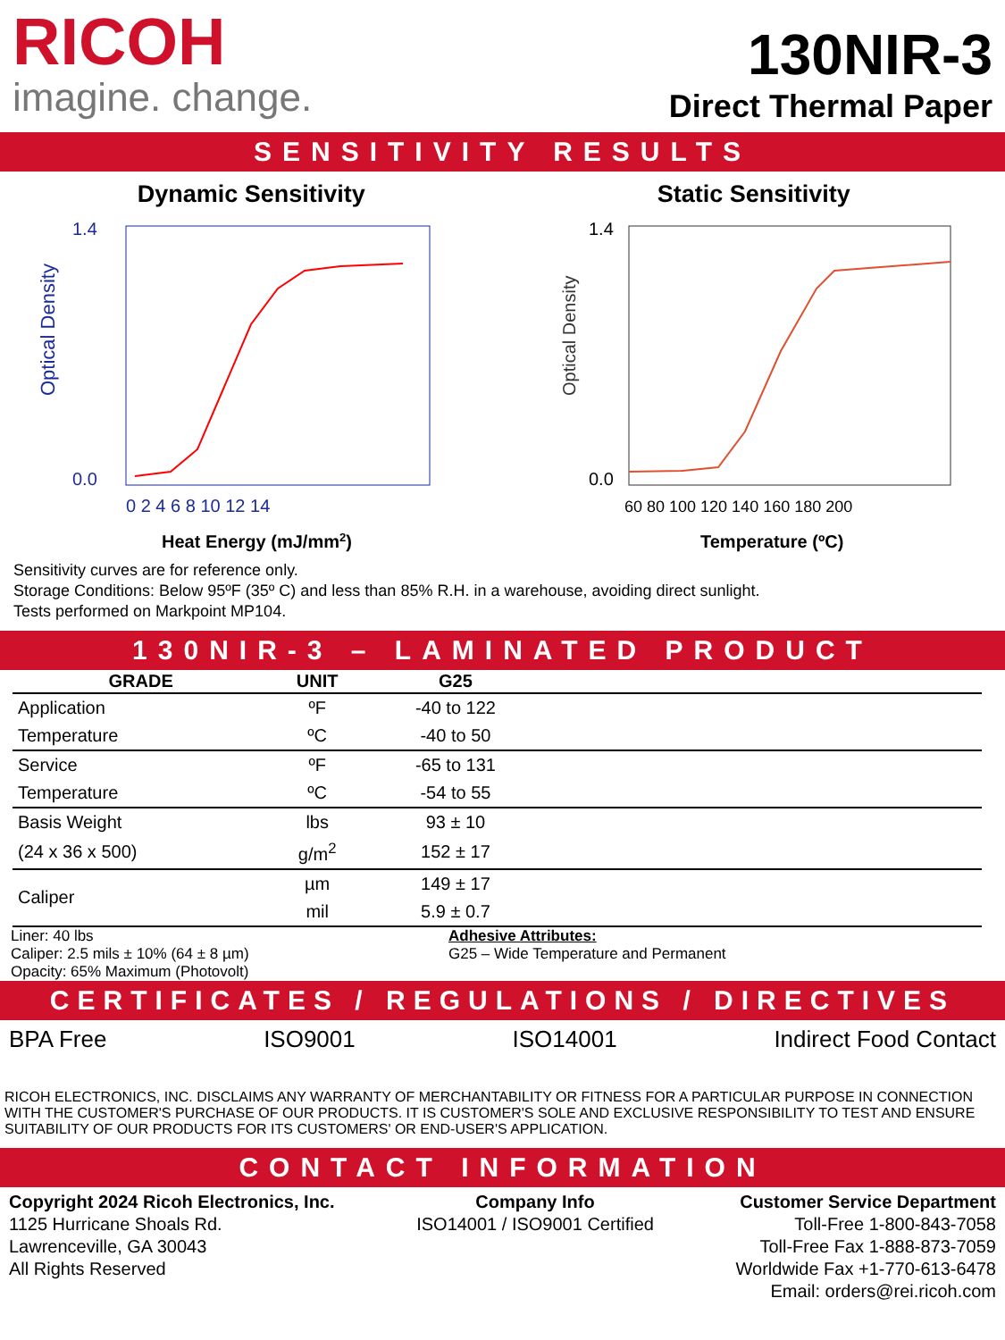RICOH
imagine. change.
130NIR-3
Direct Thermal Paper
SENSITIVITY RESULTS
Dynamic Sensitivity
Optical Density
1.4
0.0
0 2 4 6 8 10 12 14
Heat Energy (mJ/mm2)
Static Sensitivity
Optical Density
1.4
0.0
60 80 100 120 140 160 180 200
Temperature (ºC)
Sensitivity curves are for reference only.
Storage Conditions: Below 95ºF (35º C) and less than 85% R.H. in a warehouse, avoiding direct sunlight.
Tests performed on Markpoint MP104.
130NIR-3 – LAMINATED PRODUCT
| GRADE | UNIT | G25 | |
| --- | --- | --- | --- |
| Application | ºF | -40 to 122 | |
| Temperature | ºC | -40 to 50 | |
| Service | ºF | -65 to 131 | |
| Temperature | ºC | -54 to 55 | |
| Basis Weight | lbs | 93 ± 10 | |
| (24 x 36 x 500) | g/m<sup>2</sup> | 152 ± 17 | |
| Caliper | µm | 149 ± 17 | |
| | mil | 5.9 ± 0.7 | |
Liner: 40 lbs
Caliper: 2.5 mils ± 10% (64 ± 8 µm)
Opacity: 65% Maximum (Photovolt)
Adhesive Attributes:
G25 – Wide Temperature and Permanent
CERTIFICATES / REGULATIONS / DIRECTIVES
BPA Free ISO9001 ISO14001 Indirect Food Contact
RICOH ELECTRONICS, INC. DISCLAIMS ANY WARRANTY OF MERCHANTABILITY OR FITNESS FOR A PARTICULAR PURPOSE IN CONNECTION WITH THE CUSTOMER'S PURCHASE OF OUR PRODUCTS. IT IS CUSTOMER'S SOLE AND EXCLUSIVE RESPONSIBILITY TO TEST AND ENSURE SUITABILITY OF OUR PRODUCTS FOR ITS CUSTOMERS' OR END-USER'S APPLICATION.
CONTACT INFORMATION
Copyright 2024 Ricoh Electronics, Inc.
1125 Hurricane Shoals Rd.
Lawrenceville, GA 30043
All Rights Reserved
Company Info
ISO14001 / ISO9001 Certified
Customer Service Department
Toll-Free 1-800-843-7058
Toll-Free Fax 1-888-873-7059
Worldwide Fax +1-770-613-6478
Email: orders@rei.ricoh.com